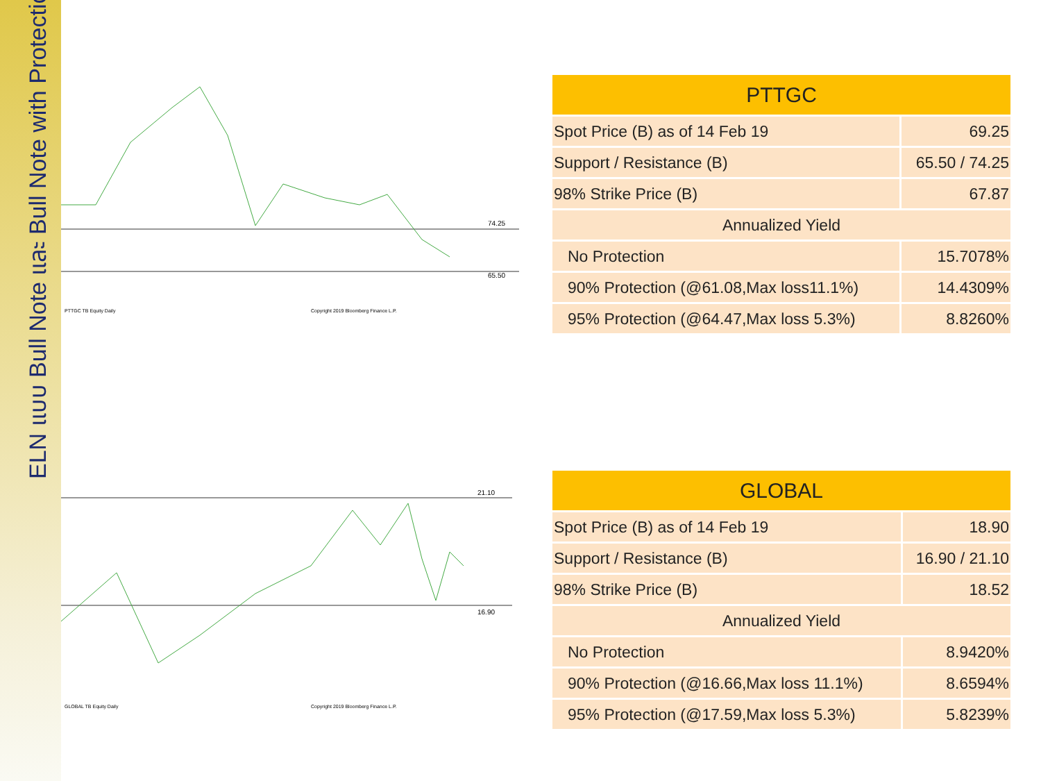ELN แบบ Bull Note และ Bull Note with Protection
74.25
65.50
PTTGC TB Equity Daily
Copyright 2019 Bloomberg Finance L.P.
| PTTGC | |
| --- | --- |
| Spot Price (B) as of 14 Feb 19 | 69.25 |
| Support / Resistance (B) | 65.50 / 74.25 |
| 98% Strike Price (B) | 67.87 |
| Annualized Yield | |
| No Protection | 15.7078% |
| 90% Protection (@61.08,Max loss11.1%) | 14.4309% |
| 95% Protection (@64.47,Max loss 5.3%) | 8.8260% |
21.10
16.90
GLOBAL TB Equity Daily
Copyright 2019 Bloomberg Finance L.P.
| GLOBAL | |
| --- | --- |
| Spot Price (B) as of 14 Feb 19 | 18.90 |
| Support / Resistance (B) | 16.90 / 21.10 |
| 98% Strike Price (B) | 18.52 |
| Annualized Yield | |
| No Protection | 8.9420% |
| 90% Protection (@16.66,Max loss 11.1%) | 8.6594% |
| 95% Protection (@17.59,Max loss 5.3%) | 5.8239% |